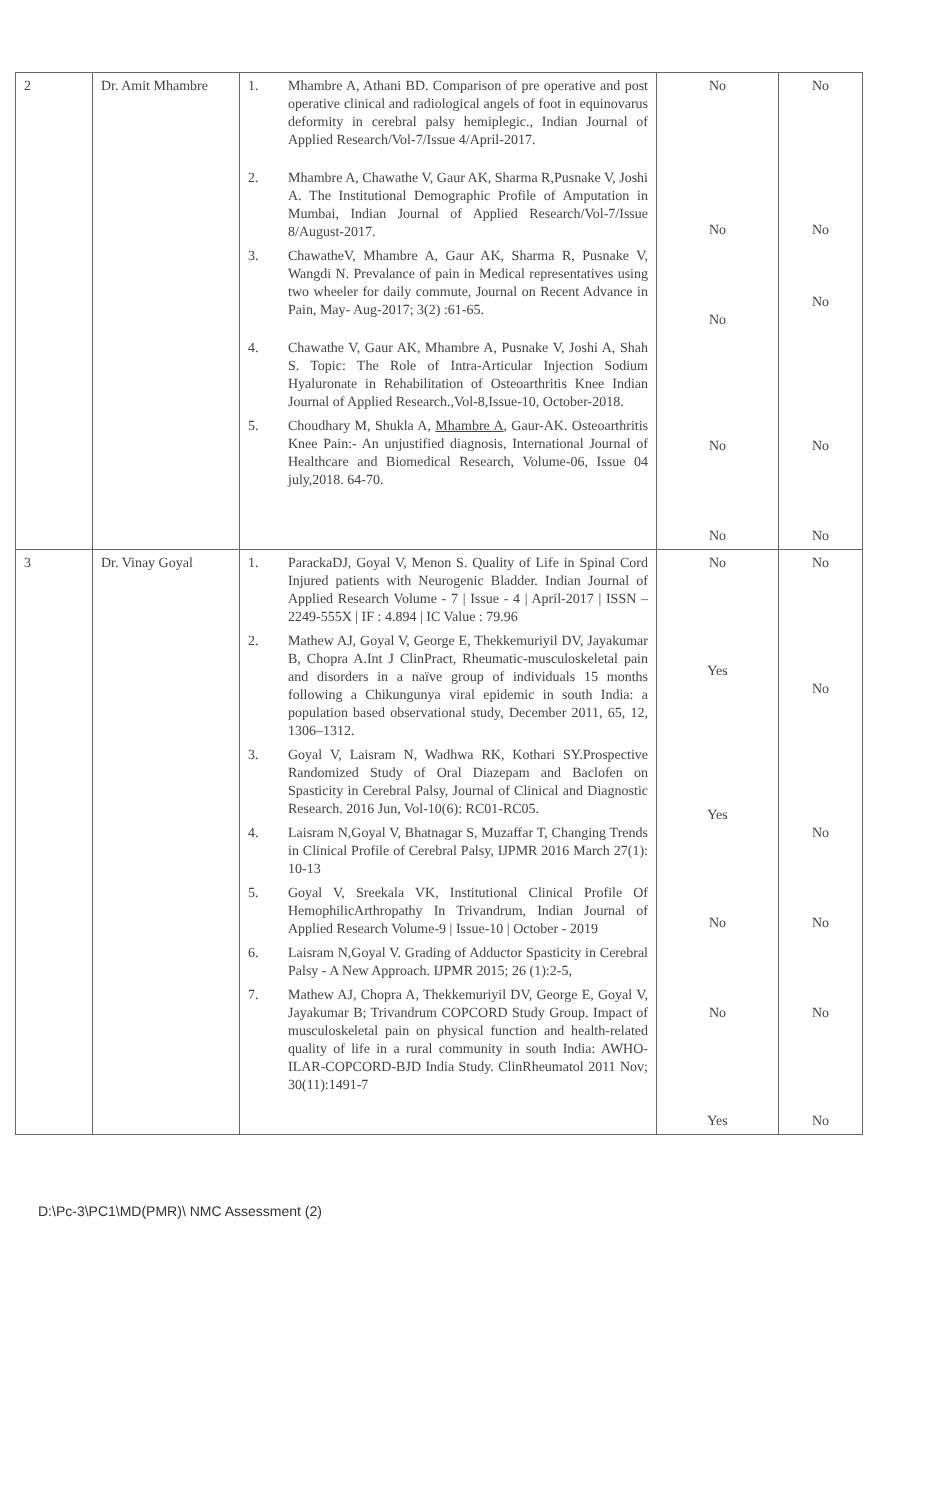| 2 | Dr. Amit Mhambre | 1. Mhambre A, Athani BD. Comparison of pre operative and post operative clinical and radiological angels of foot in equinovarus deformity in cerebral palsy hemiplegic., Indian Journal of Applied Research/Vol-7/Issue 4/April-2017. 2. Mhambre A, Chawathe V, Gaur AK, Sharma R,Pusnake V, Joshi A. The Institutional Demographic Profile of Amputation in Mumbai, Indian Journal of Applied Research/Vol-7/Issue 8/August-2017. 3. ChawatheV, Mhambre A, Gaur AK, Sharma R, Pusnake V, Wangdi N. Prevalance of pain in Medical representatives using two wheeler for daily commute, Journal on Recent Advance in Pain, May- Aug-2017; 3(2) :61-65. 4. Chawathe V, Gaur AK, Mhambre A, Pusnake V, Joshi A, Shah S. Topic: The Role of Intra-Articular Injection Sodium Hyaluronate in Rehabilitation of Osteoarthritis Knee Indian Journal of Applied Research.,Vol-8,Issue-10, October-2018. 5. Choudhary M, Shukla A, Mhambre A , Gaur-AK. Osteoarthritis Knee Pain:- An unjustified diagnosis, International Journal of Healthcare and Biomedical Research, Volume-06, Issue 04 july,2018. 64-70. | No No No No No | No No No No No |
| 3 | Dr. Vinay Goyal | 1. ParackaDJ, Goyal V, Menon S. Quality of Life in Spinal Cord Injured patients with Neurogenic Bladder. Indian Journal of Applied Research Volume - 7 / Issue - 4 / April-2017 / ISSN – 2249-555X / IF : 4.894 / IC Value : 79.96 2. Mathew AJ, Goyal V, George E, Thekkemuriyil DV, Jayakumar B, Chopra A.Int J ClinPract, Rheumatic-musculoskeletal pain and disorders in a naïve group of individuals 15 months following a Chikungunya viral epidemic in south India: a population based observational study, December 2011, 65, 12, 1306–1312. 3. Goyal V, Laisram N, Wadhwa RK, Kothari SY.Prospective Randomized Study of Oral Diazepam and Baclofen on Spasticity in Cerebral Palsy, Journal of Clinical and Diagnostic Research. 2016 Jun, Vol-10(6): RC01-RC05. 4. Laisram N,Goyal V, Bhatnagar S, Muzaffar T, Changing Trends in Clinical Profile of Cerebral Palsy, IJPMR 2016 March 27(1): 10-13 5. Goyal V, Sreekala VK, Institutional Clinical Profile Of HemophilicArthropathy In Trivandrum, Indian Journal of Applied Research Volume-9 / Issue-10 / October - 2019 6. Laisram N,Goyal V. Grading of Adductor Spasticity in Cerebral Palsy - A New Approach. IJPMR 2015; 26 (1):2-5, 7. Mathew AJ, Chopra A, Thekkemuriyil DV, George E, Goyal V, Jayakumar B; Trivandrum COPCORD Study Group. Impact of musculoskeletal pain on physical function and health-related quality of life in a rural community in south India: AWHO-ILAR-COPCORD-BJD India Study. ClinRheumatol 2011 Nov; 30(11):1491-7 | No Yes Yes No No Yes | No No No No No No |
D:\Pc-3\PC1\MD(PMR)\ NMC Assessment (2)